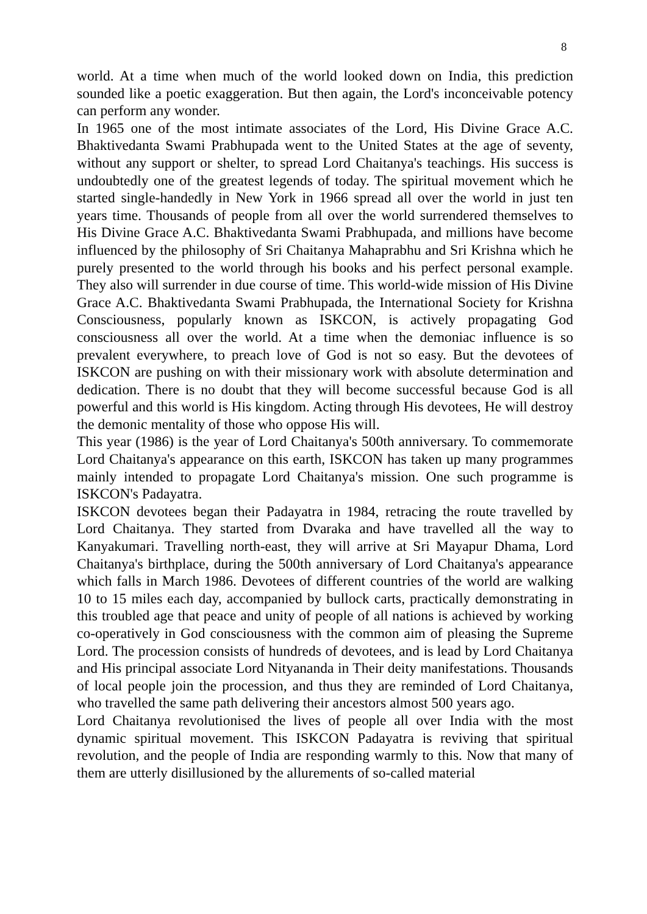8
world. At a time when much of the world looked down on India, this prediction sounded like a poetic exaggeration. But then again, the Lord's inconceivable potency can perform any wonder.
In 1965 one of the most intimate associates of the Lord, His Divine Grace A.C. Bhaktivedanta Swami Prabhupada went to the United States at the age of seventy, without any support or shelter, to spread Lord Chaitanya's teachings. His success is undoubtedly one of the greatest legends of today. The spiritual movement which he started single-handedly in New York in 1966 spread all over the world in just ten years time. Thousands of people from all over the world surrendered themselves to His Divine Grace A.C. Bhaktivedanta Swami Prabhupada, and millions have become influenced by the philosophy of Sri Chaitanya Mahaprabhu and Sri Krishna which he purely presented to the world through his books and his perfect personal example. They also will surrender in due course of time. This world-wide mission of His Divine Grace A.C. Bhaktivedanta Swami Prabhupada, the International Society for Krishna Consciousness, popularly known as ISKCON, is actively propagating God consciousness all over the world. At a time when the demoniac influence is so prevalent everywhere, to preach love of God is not so easy. But the devotees of ISKCON are pushing on with their missionary work with absolute determination and dedication. There is no doubt that they will become successful because God is all powerful and this world is His kingdom. Acting through His devotees, He will destroy the demonic mentality of those who oppose His will.
This year (1986) is the year of Lord Chaitanya's 500th anniversary. To commemorate Lord Chaitanya's appearance on this earth, ISKCON has taken up many programmes mainly intended to propagate Lord Chaitanya's mission. One such programme is ISKCON's Padayatra.
ISKCON devotees began their Padayatra in 1984, retracing the route travelled by Lord Chaitanya. They started from Dvaraka and have travelled all the way to Kanyakumari. Travelling north-east, they will arrive at Sri Mayapur Dhama, Lord Chaitanya's birthplace, during the 500th anniversary of Lord Chaitanya's appearance which falls in March 1986. Devotees of different countries of the world are walking 10 to 15 miles each day, accompanied by bullock carts, practically demonstrating in this troubled age that peace and unity of people of all nations is achieved by working co-operatively in God consciousness with the common aim of pleasing the Supreme Lord. The procession consists of hundreds of devotees, and is lead by Lord Chaitanya and His principal associate Lord Nityananda in Their deity manifestations. Thousands of local people join the procession, and thus they are reminded of Lord Chaitanya, who travelled the same path delivering their ancestors almost 500 years ago.
Lord Chaitanya revolutionised the lives of people all over India with the most dynamic spiritual movement. This ISKCON Padayatra is reviving that spiritual revolution, and the people of India are responding warmly to this. Now that many of them are utterly disillusioned by the allurements of so-called material